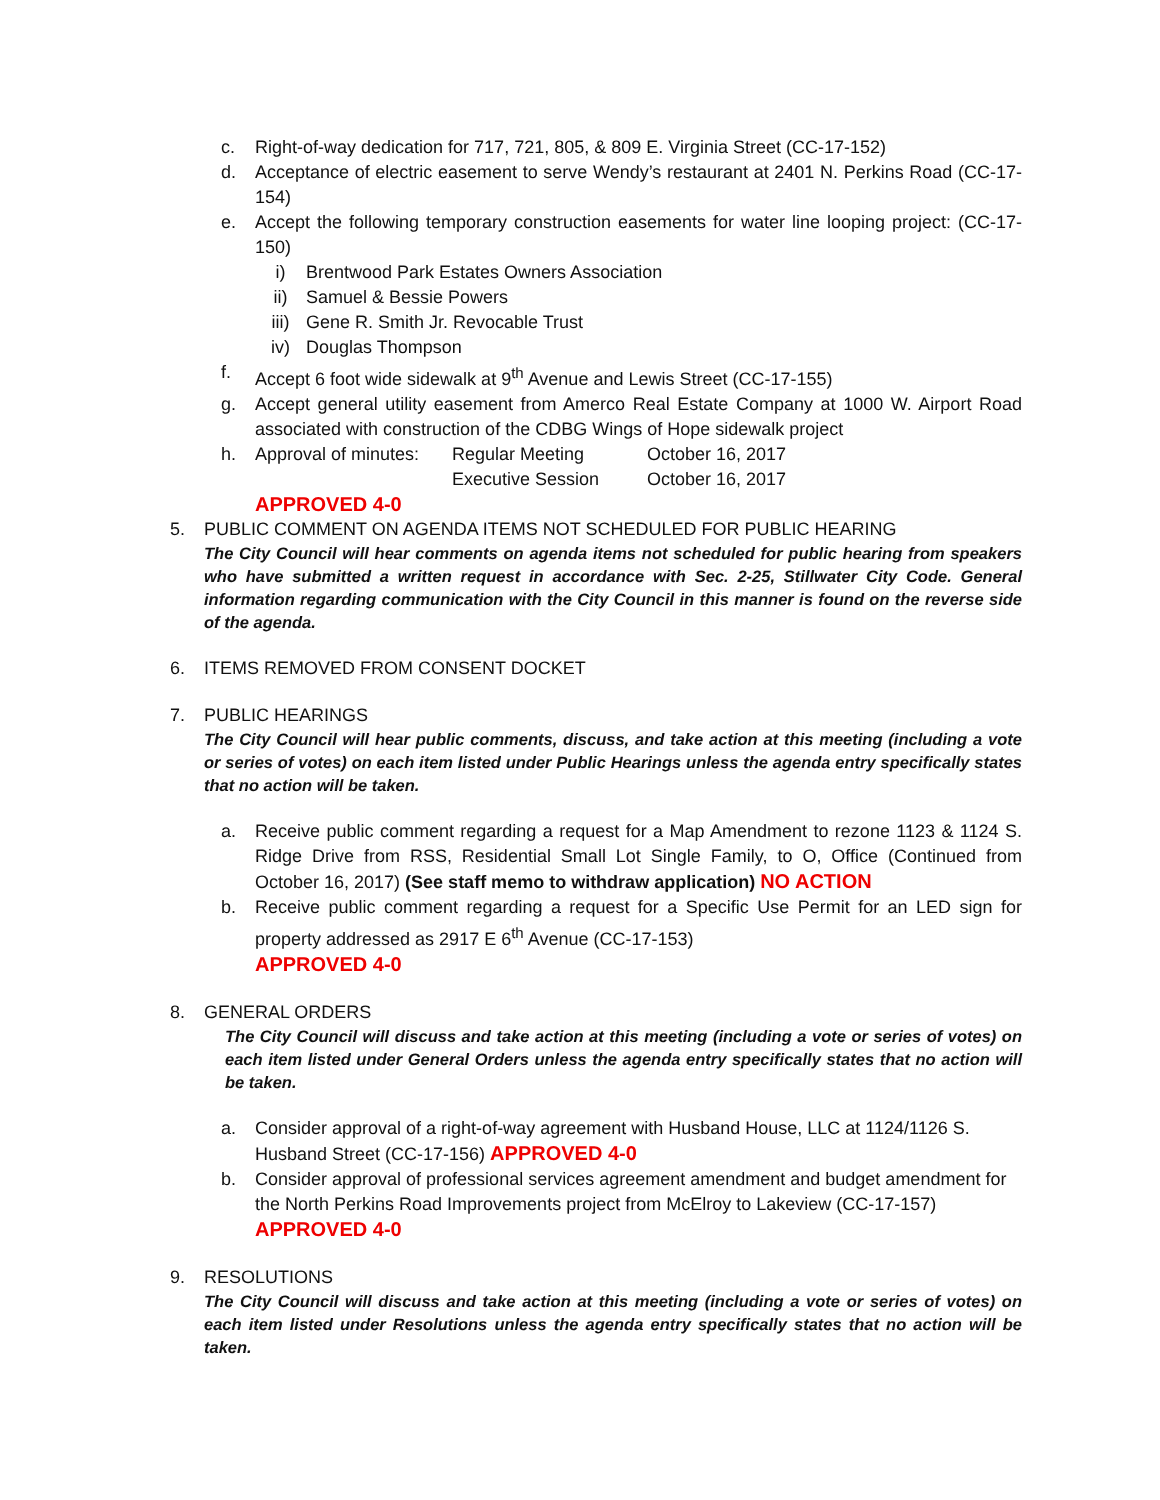c. Right-of-way dedication for 717, 721, 805, & 809 E. Virginia Street (CC-17-152)
d. Acceptance of electric easement to serve Wendy’s restaurant at 2401 N. Perkins Road (CC-17-154)
e. Accept the following temporary construction easements for water line looping project: (CC-17-150)
i) Brentwood Park Estates Owners Association
ii) Samuel & Bessie Powers
iii) Gene R. Smith Jr. Revocable Trust
iv) Douglas Thompson
f. Accept 6 foot wide sidewalk at 9<sup>th</sup> Avenue and Lewis Street (CC-17-155)
g. Accept general utility easement from Amerco Real Estate Company at 1000 W. Airport Road associated with construction of the CDBG Wings of Hope sidewalk project
h. Approval of minutes: Regular Meeting
Executive Session October 16, 2017
October 16, 2017
APPROVED 4-0
5. PUBLIC COMMENT ON AGENDA ITEMS NOT SCHEDULED FOR PUBLIC HEARING
The City Council will hear comments on agenda items not scheduled for public hearing from speakers who have submitted a written request in accordance with Sec. 2-25, Stillwater City Code. General information regarding communication with the City Council in this manner is found on the reverse side of the agenda.
6. ITEMS REMOVED FROM CONSENT DOCKET
7. PUBLIC HEARINGS
The City Council will hear public comments, discuss, and take action at this meeting (including a vote or series of votes) on each item listed under Public Hearings unless the agenda entry specifically states that no action will be taken.
a. Receive public comment regarding a request for a Map Amendment to rezone 1123 & 1124 S. Ridge Drive from RSS, Residential Small Lot Single Family, to O, Office (Continued from October 16, 2017) (See staff memo to withdraw application) NO ACTION
b. Receive public comment regarding a request for a Specific Use Permit for an LED sign for property addressed as 2917 E 6<sup>th</sup> Avenue (CC-17-153)
APPROVED 4-0
8. GENERAL ORDERS
The City Council will discuss and take action at this meeting (including a vote or series of votes) on each item listed under General Orders unless the agenda entry specifically states that no action will be taken.
a. Consider approval of a right-of-way agreement with Husband House, LLC at 1124/1126 S. Husband Street (CC-17-156) APPROVED 4-0
b. Consider approval of professional services agreement amendment and budget amendment for the North Perkins Road Improvements project from McElroy to Lakeview (CC-17-157) APPROVED 4-0
9. RESOLUTIONS
The City Council will discuss and take action at this meeting (including a vote or series of votes) on each item listed under Resolutions unless the agenda entry specifically states that no action will be taken.